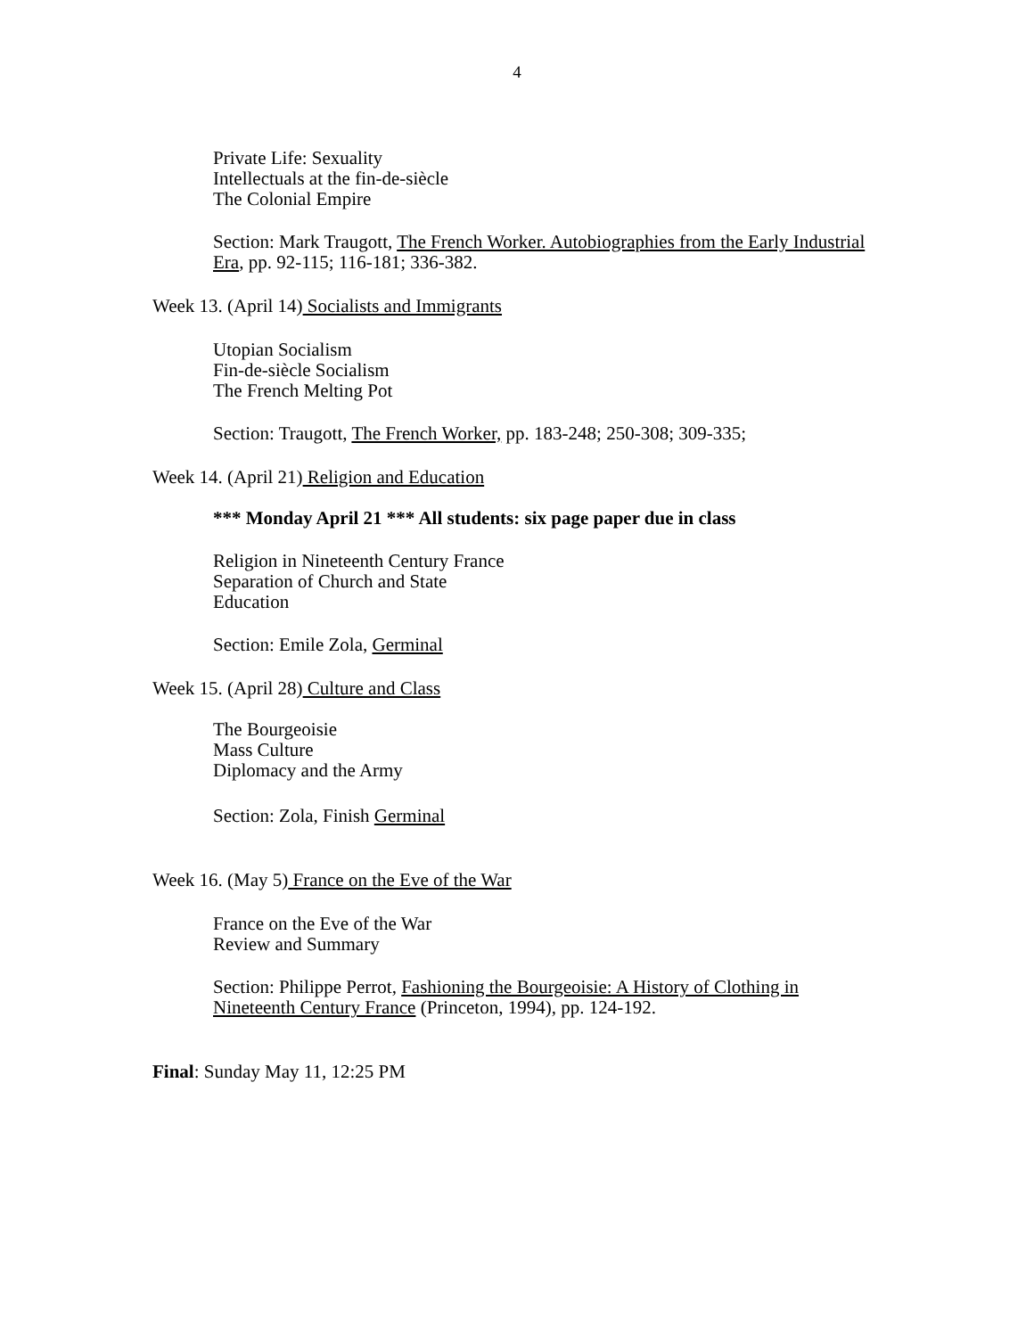4
Private Life: Sexuality
Intellectuals at the fin-de-siècle
The Colonial Empire
Section: Mark Traugott, The French Worker. Autobiographies from the Early Industrial Era, pp. 92-115; 116-181; 336-382.
Week 13. (April 14) Socialists and Immigrants
Utopian Socialism
Fin-de-siècle Socialism
The French Melting Pot
Section: Traugott, The French Worker, pp. 183-248; 250-308; 309-335;
Week 14. (April 21) Religion and Education
*** Monday April 21 *** All students: six page paper due in class
Religion in Nineteenth Century France
Separation of Church and State
Education
Section: Emile Zola, Germinal
Week 15. (April 28) Culture and Class
The Bourgeoisie
Mass Culture
Diplomacy and the Army
Section: Zola, Finish Germinal
Week 16. (May 5) France on the Eve of the War
France on the Eve of the War
Review and Summary
Section: Philippe Perrot, Fashioning the Bourgeoisie: A History of Clothing in Nineteenth Century France (Princeton, 1994), pp. 124-192.
Final: Sunday May 11, 12:25 PM